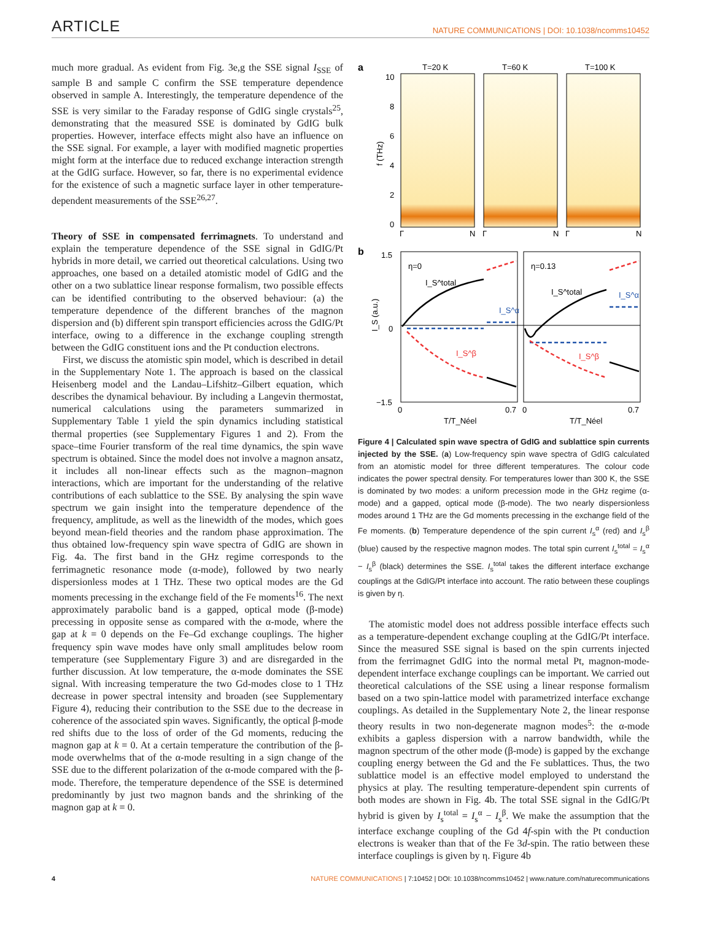ARTICLE
NATURE COMMUNICATIONS | DOI: 10.1038/ncomms10452
much more gradual. As evident from Fig. 3e,g the SSE signal I<sub>SSE</sub> of sample B and sample C confirm the SSE temperature dependence observed in sample A. Interestingly, the temperature dependence of the SSE is very similar to the Faraday response of GdIG single crystals<sup>25</sup>, demonstrating that the measured SSE is dominated by GdIG bulk properties. However, interface effects might also have an influence on the SSE signal. For example, a layer with modified magnetic properties might form at the interface due to reduced exchange interaction strength at the GdIG surface. However, so far, there is no experimental evidence for the existence of such a magnetic surface layer in other temperature-dependent measurements of the SSE<sup>26,27</sup>.
Theory of SSE in compensated ferrimagnets. To understand and explain the temperature dependence of the SSE signal in GdIG/Pt hybrids in more detail, we carried out theoretical calculations. Using two approaches, one based on a detailed atomistic model of GdIG and the other on a two sublattice linear response formalism, two possible effects can be identified contributing to the observed behaviour: (a) the temperature dependence of the different branches of the magnon dispersion and (b) different spin transport efficiencies across the GdIG/Pt interface, owing to a difference in the exchange coupling strength between the GdIG constituent ions and the Pt conduction electrons.
First, we discuss the atomistic spin model, which is described in detail in the Supplementary Note 1. The approach is based on the classical Heisenberg model and the Landau–Lifshitz–Gilbert equation, which describes the dynamical behaviour. By including a Langevin thermostat, numerical calculations using the parameters summarized in Supplementary Table 1 yield the spin dynamics including statistical thermal properties (see Supplementary Figures 1 and 2). From the space–time Fourier transform of the real time dynamics, the spin wave spectrum is obtained. Since the model does not involve a magnon ansatz, it includes all non-linear effects such as the magnon–magnon interactions, which are important for the understanding of the relative contributions of each sublattice to the SSE. By analysing the spin wave spectrum we gain insight into the temperature dependence of the frequency, amplitude, as well as the linewidth of the modes, which goes beyond mean-field theories and the random phase approximation. The thus obtained low-frequency spin wave spectra of GdIG are shown in Fig. 4a. The first band in the GHz regime corresponds to the ferrimagnetic resonance mode (α-mode), followed by two nearly dispersionless modes at 1 THz. These two optical modes are the Gd moments precessing in the exchange field of the Fe moments<sup>16</sup>. The next approximately parabolic band is a gapped, optical mode (β-mode) precessing in opposite sense as compared with the α-mode, where the gap at k = 0 depends on the Fe–Gd exchange couplings. The higher frequency spin wave modes have only small amplitudes below room temperature (see Supplementary Figure 3) and are disregarded in the further discussion. At low temperature, the α-mode dominates the SSE signal. With increasing temperature the two Gd-modes close to 1 THz decrease in power spectral intensity and broaden (see Supplementary Figure 4), reducing their contribution to the SSE due to the decrease in coherence of the associated spin waves. Significantly, the optical β-mode red shifts due to the loss of order of the Gd moments, reducing the magnon gap at k = 0. At a certain temperature the contribution of the β-mode overwhelms that of the α-mode resulting in a sign change of the SSE due to the different polarization of the α-mode compared with the β-mode. Therefore, the temperature dependence of the SSE is determined predominantly by just two magnon bands and the shrinking of the magnon gap at k = 0.
a
T=20 K
T=60 K
T=100 K
10
8
6
4
2
0
f (THz)
Γ
N
Γ
N
Γ
N
b
1.5
0
−1.5
I_S (a.u.)
η=0
η=0.13
I_S^total
I_S^α
I_S^β
I_S^total
I_S^α
I_S^β
0
0.7
0
0.7
T/T_Néel
T/T_Néel
Figure 4 | Calculated spin wave spectra of GdIG and sublattice spin currents injected by the SSE. (a) Low-frequency spin wave spectra of GdIG calculated from an atomistic model for three different temperatures. The colour code indicates the power spectral density. For temperatures lower than 300 K, the SSE is dominated by two modes: a uniform precession mode in the GHz regime (α-mode) and a gapped, optical mode (β-mode). The two nearly dispersionless modes around 1 THz are the Gd moments precessing in the exchange field of the Fe moments. (b) Temperature dependence of the spin current I<sub>s</sub><sup>α</sup> (red) and I<sub>s</sub><sup>β</sup> (blue) caused by the respective magnon modes. The total spin current I<sub>s</sub><sup>total</sup> = I<sub>s</sub><sup>α</sup> − I<sub>s</sub><sup>β</sup> (black) determines the SSE. I<sub>s</sub><sup>total</sup> takes the different interface exchange couplings at the GdIG/Pt interface into account. The ratio between these couplings is given by η.
The atomistic model does not address possible interface effects such as a temperature-dependent exchange coupling at the GdIG/Pt interface. Since the measured SSE signal is based on the spin currents injected from the ferrimagnet GdIG into the normal metal Pt, magnon-mode-dependent interface exchange couplings can be important. We carried out theoretical calculations of the SSE using a linear response formalism based on a two spin-lattice model with parametrized interface exchange couplings. As detailed in the Supplementary Note 2, the linear response theory results in two non-degenerate magnon modes<sup>5</sup>: the α-mode exhibits a gapless dispersion with a narrow bandwidth, while the magnon spectrum of the other mode (β-mode) is gapped by the exchange coupling energy between the Gd and the Fe sublattices. Thus, the two sublattice model is an effective model employed to understand the physics at play. The resulting temperature-dependent spin currents of both modes are shown in Fig. 4b. The total SSE signal in the GdIG/Pt hybrid is given by I<sub>s</sub><sup>total</sup> = I<sub>s</sub><sup>α</sup> − I<sub>s</sub><sup>β</sup>. We make the assumption that the interface exchange coupling of the Gd 4f-spin with the Pt conduction electrons is weaker than that of the Fe 3d-spin. The ratio between these interface couplings is given by η. Figure 4b
4 NATURE COMMUNICATIONS | 7:10452 | DOI: 10.1038/ncomms10452 | www.nature.com/naturecommunications